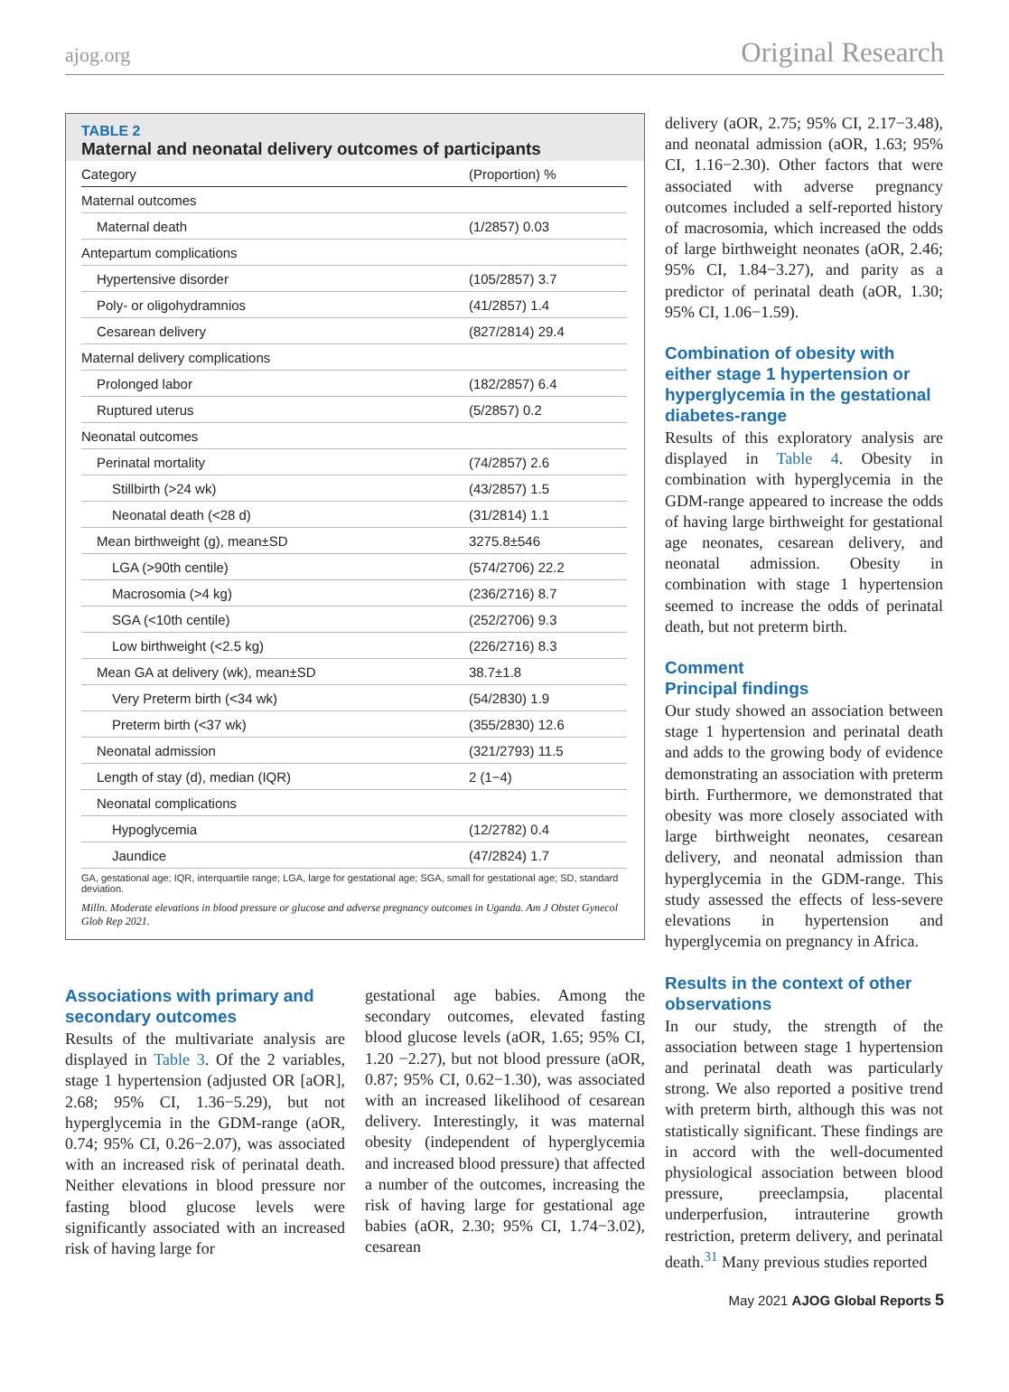ajog.org Original Research
TABLE 2
Maternal and neonatal delivery outcomes of participants
| Category | (Proportion) % |
| --- | --- |
| Maternal outcomes | |
| Maternal death | (1/2857) 0.03 |
| Antepartum complications | |
| Hypertensive disorder | (105/2857) 3.7 |
| Poly- or oligohydramnios | (41/2857) 1.4 |
| Cesarean delivery | (827/2814) 29.4 |
| Maternal delivery complications | |
| Prolonged labor | (182/2857) 6.4 |
| Ruptured uterus | (5/2857) 0.2 |
| Neonatal outcomes | |
| Perinatal mortality | (74/2857) 2.6 |
| Stillbirth (>24 wk) | (43/2857) 1.5 |
| Neonatal death (<28 d) | (31/2814) 1.1 |
| Mean birthweight (g), mean±SD | 3275.8±546 |
| LGA (>90th centile) | (574/2706) 22.2 |
| Macrosomia (>4 kg) | (236/2716) 8.7 |
| SGA (<10th centile) | (252/2706) 9.3 |
| Low birthweight (<2.5 kg) | (226/2716) 8.3 |
| Mean GA at delivery (wk), mean±SD | 38.7±1.8 |
| Very Preterm birth (<34 wk) | (54/2830) 1.9 |
| Preterm birth (<37 wk) | (355/2830) 12.6 |
| Neonatal admission | (321/2793) 11.5 |
| Length of stay (d), median (IQR) | 2 (1−4) |
| Neonatal complications | |
| Hypoglycemia | (12/2782) 0.4 |
| Jaundice | (47/2824) 1.7 |
GA, gestational age; IQR, interquartile range; LGA, large for gestational age; SGA, small for gestational age; SD, standard deviation.
Milln. Moderate elevations in blood pressure or glucose and adverse pregnancy outcomes in Uganda. Am J Obstet Gynecol Glob Rep 2021.
Associations with primary and secondary outcomes
Results of the multivariate analysis are displayed in Table 3. Of the 2 variables, stage 1 hypertension (adjusted OR [aOR], 2.68; 95% CI, 1.36−5.29), but not hyperglycemia in the GDM-range (aOR, 0.74; 95% CI, 0.26−2.07), was associated with an increased risk of perinatal death. Neither elevations in blood pressure nor fasting blood glucose levels were significantly associated with an increased risk of having large for
gestational age babies. Among the secondary outcomes, elevated fasting blood glucose levels (aOR, 1.65; 95% CI, 1.20 −2.27), but not blood pressure (aOR, 0.87; 95% CI, 0.62−1.30), was associated with an increased likelihood of cesarean delivery. Interestingly, it was maternal obesity (independent of hyperglycemia and increased blood pressure) that affected a number of the outcomes, increasing the risk of having large for gestational age babies (aOR, 2.30; 95% CI, 1.74−3.02), cesarean
delivery (aOR, 2.75; 95% CI, 2.17−3.48), and neonatal admission (aOR, 1.63; 95% CI, 1.16−2.30). Other factors that were associated with adverse pregnancy outcomes included a self-reported history of macrosomia, which increased the odds of large birthweight neonates (aOR, 2.46; 95% CI, 1.84−3.27), and parity as a predictor of perinatal death (aOR, 1.30; 95% CI, 1.06−1.59).
Combination of obesity with either stage 1 hypertension or hyperglycemia in the gestational diabetes-range
Results of this exploratory analysis are displayed in Table 4. Obesity in combination with hyperglycemia in the GDM-range appeared to increase the odds of having large birthweight for gestational age neonates, cesarean delivery, and neonatal admission. Obesity in combination with stage 1 hypertension seemed to increase the odds of perinatal death, but not preterm birth.
Comment
Principal findings
Our study showed an association between stage 1 hypertension and perinatal death and adds to the growing body of evidence demonstrating an association with preterm birth. Furthermore, we demonstrated that obesity was more closely associated with large birthweight neonates, cesarean delivery, and neonatal admission than hyperglycemia in the GDM-range. This study assessed the effects of less-severe elevations in hypertension and hyperglycemia on pregnancy in Africa.
Results in the context of other observations
In our study, the strength of the association between stage 1 hypertension and perinatal death was particularly strong. We also reported a positive trend with preterm birth, although this was not statistically significant. These findings are in accord with the well-documented physiological association between blood pressure, preeclampsia, placental underperfusion, intrauterine growth restriction, preterm delivery, and perinatal death.<sup>31</sup> Many previous studies reported
May 2021 AJOG Global Reports 5